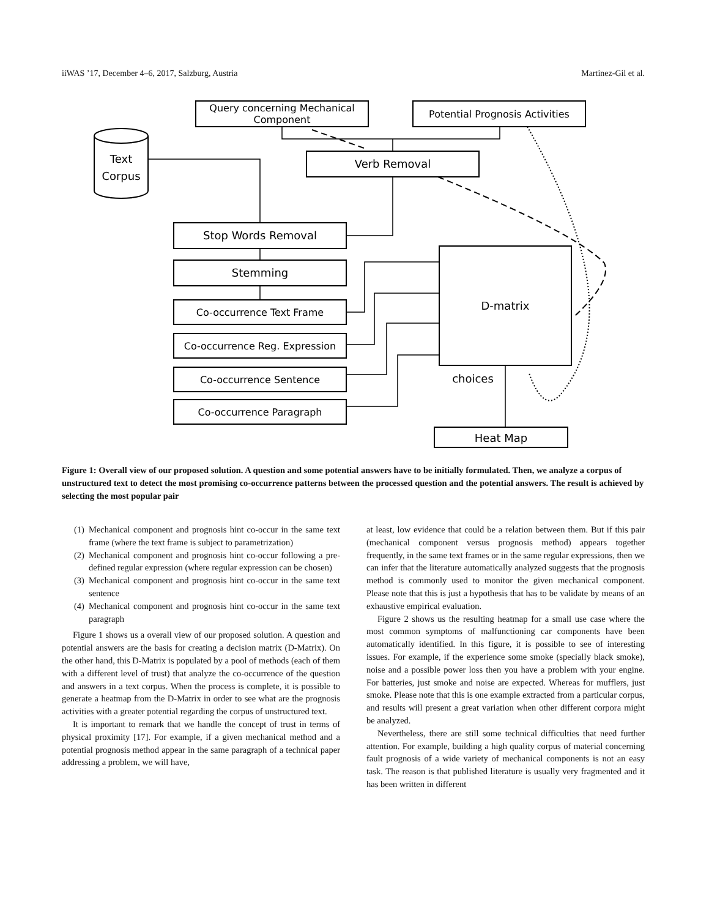iiWAS ’17, December 4–6, 2017, Salzburg, Austria Martinez-Gil et al.
Query concerning Mechanical
Component
Potential Prognosis Activities
Verb Removal
Text
Corpus
Stop Words Removal
Stemming
Co-occurrence Text Frame
Co-occurrence Reg. Expression
Co-occurrence Sentence
Co-occurrence Paragraph
D-matrix
choices
Heat Map
Figure 1: Overall view of our proposed solution. A question and some potential answers have to be initially formulated. Then, we analyze a corpus of unstructured text to detect the most promising co-occurrence patterns between the processed question and the potential answers. The result is achieved by selecting the most popular pair
(1)
Mechanical component and prognosis hint co-occur in the same text frame (where the text frame is subject to parametrization)
(2)
Mechanical component and prognosis hint co-occur following a pre-defined regular expression (where regular expression can be chosen)
(3)
Mechanical component and prognosis hint co-occur in the same text sentence
(4)
Mechanical component and prognosis hint co-occur in the same text paragraph
Figure 1 shows us a overall view of our proposed solution. A question and potential answers are the basis for creating a decision matrix (D-Matrix). On the other hand, this D-Matrix is populated by a pool of methods (each of them with a different level of trust) that analyze the co-occurrence of the question and answers in a text corpus. When the process is complete, it is possible to generate a heatmap from the D-Matrix in order to see what are the prognosis activities with a greater potential regarding the corpus of unstructured text.
It is important to remark that we handle the concept of trust in terms of physical proximity [17]. For example, if a given mechanical method and a potential prognosis method appear in the same paragraph of a technical paper addressing a problem, we will have,
at least, low evidence that could be a relation between them. But if this pair (mechanical component versus prognosis method) appears together frequently, in the same text frames or in the same regular expressions, then we can infer that the literature automatically analyzed suggests that the prognosis method is commonly used to monitor the given mechanical component. Please note that this is just a hypothesis that has to be validate by means of an exhaustive empirical evaluation.
Figure 2 shows us the resulting heatmap for a small use case where the most common symptoms of malfunctioning car components have been automatically identified. In this figure, it is possible to see of interesting issues. For example, if the experience some smoke (specially black smoke), noise and a possible power loss then you have a problem with your engine. For batteries, just smoke and noise are expected. Whereas for mufflers, just smoke. Please note that this is one example extracted from a particular corpus, and results will present a great variation when other different corpora might be analyzed.
Nevertheless, there are still some technical difficulties that need further attention. For example, building a high quality corpus of material concerning fault prognosis of a wide variety of mechanical components is not an easy task. The reason is that published literature is usually very fragmented and it has been written in different